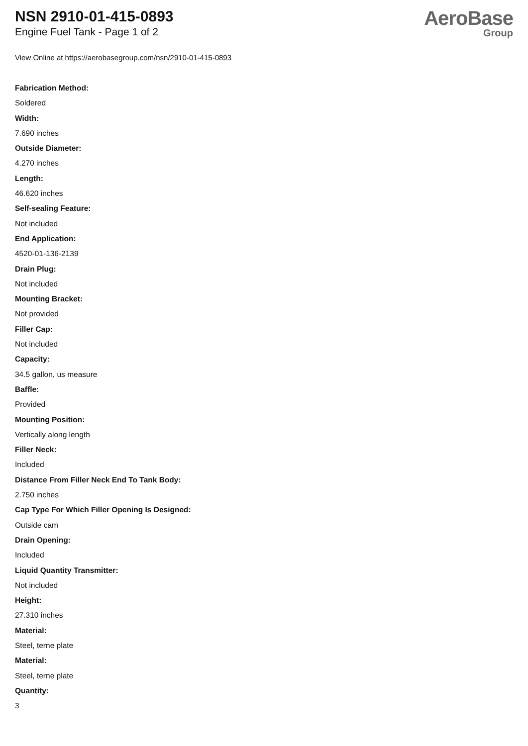NSN 2910-01-415-0893
Engine Fuel Tank - Page 1 of 2
AeroBase
Group
View Online at https://aerobasegroup.com/nsn/2910-01-415-0893
Fabrication Method:
Soldered
Width:
7.690 inches
Outside Diameter:
4.270 inches
Length:
46.620 inches
Self-sealing Feature:
Not included
End Application:
4520-01-136-2139
Drain Plug:
Not included
Mounting Bracket:
Not provided
Filler Cap:
Not included
Capacity:
34.5 gallon, us measure
Baffle:
Provided
Mounting Position:
Vertically along length
Filler Neck:
Included
Distance From Filler Neck End To Tank Body:
2.750 inches
Cap Type For Which Filler Opening Is Designed:
Outside cam
Drain Opening:
Included
Liquid Quantity Transmitter:
Not included
Height:
27.310 inches
Material:
Steel, terne plate
Material:
Steel, terne plate
Quantity:
3